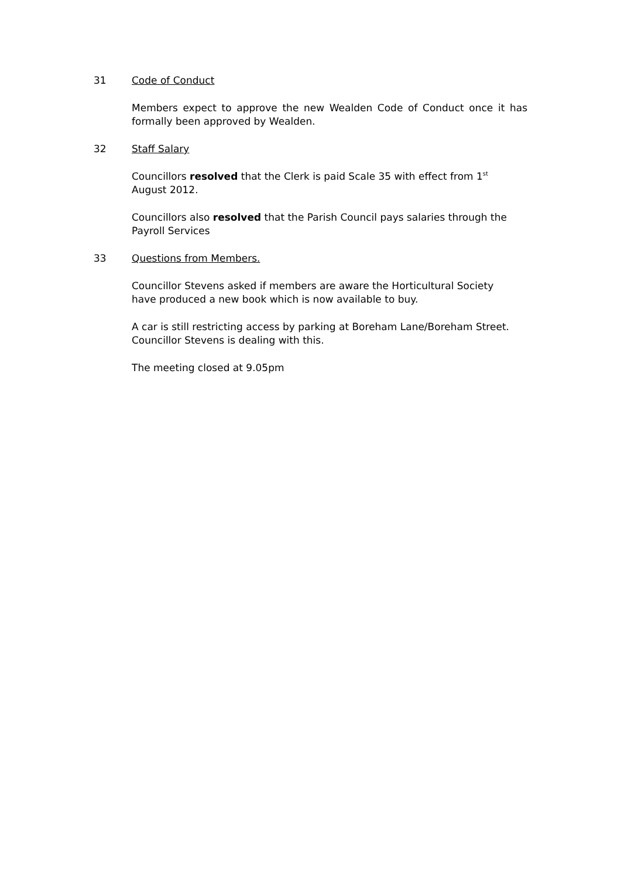31 Code of Conduct
Members expect to approve the new Wealden Code of Conduct once it has formally been approved by Wealden.
32 Staff Salary
Councillors resolved that the Clerk is paid Scale 35 with effect from 1<sup>st</sup>
August 2012.
Councillors also resolved that the Parish Council pays salaries through the
Payroll Services
33 Questions from Members.
Councillor Stevens asked if members are aware the Horticultural Society
have produced a new book which is now available to buy.
A car is still restricting access by parking at Boreham Lane/Boreham Street.
Councillor Stevens is dealing with this.
The meeting closed at 9.05pm